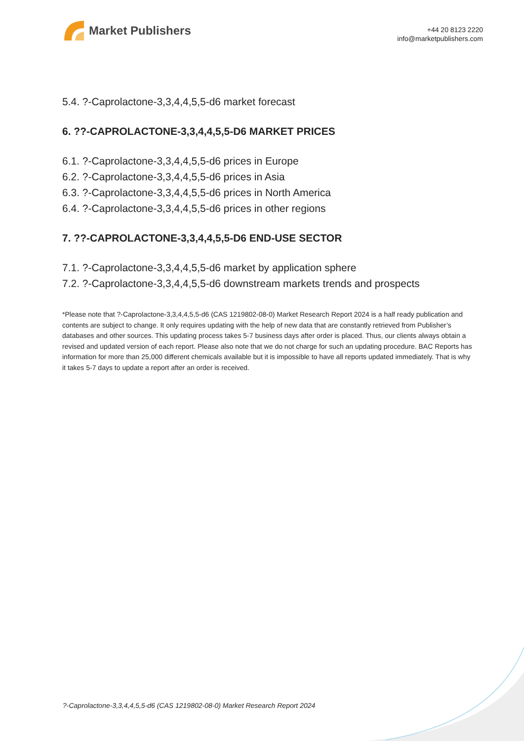Market Publishers
+44 20 8123 2220
info@marketpublishers.com
5.4. ?-Caprolactone-3,3,4,4,5,5-d6 market forecast
6. ??-CAPROLACTONE-3,3,4,4,5,5-D6 MARKET PRICES
6.1. ?-Caprolactone-3,3,4,4,5,5-d6 prices in Europe
6.2. ?-Caprolactone-3,3,4,4,5,5-d6 prices in Asia
6.3. ?-Caprolactone-3,3,4,4,5,5-d6 prices in North America
6.4. ?-Caprolactone-3,3,4,4,5,5-d6 prices in other regions
7. ??-CAPROLACTONE-3,3,4,4,5,5-D6 END-USE SECTOR
7.1. ?-Caprolactone-3,3,4,4,5,5-d6 market by application sphere
7.2. ?-Caprolactone-3,3,4,4,5,5-d6 downstream markets trends and prospects
*Please note that ?-Caprolactone-3,3,4,4,5,5-d6 (CAS 1219802-08-0) Market Research Report 2024 is a half ready publication and contents are subject to change. It only requires updating with the help of new data that are constantly retrieved from Publisher’s databases and other sources. This updating process takes 5-7 business days after order is placed. Thus, our clients always obtain a revised and updated version of each report. Please also note that we do not charge for such an updating procedure. BAC Reports has information for more than 25,000 different chemicals available but it is impossible to have all reports updated immediately. That is why it takes 5-7 days to update a report after an order is received.
?-Caprolactone-3,3,4,4,5,5-d6 (CAS 1219802-08-0) Market Research Report 2024